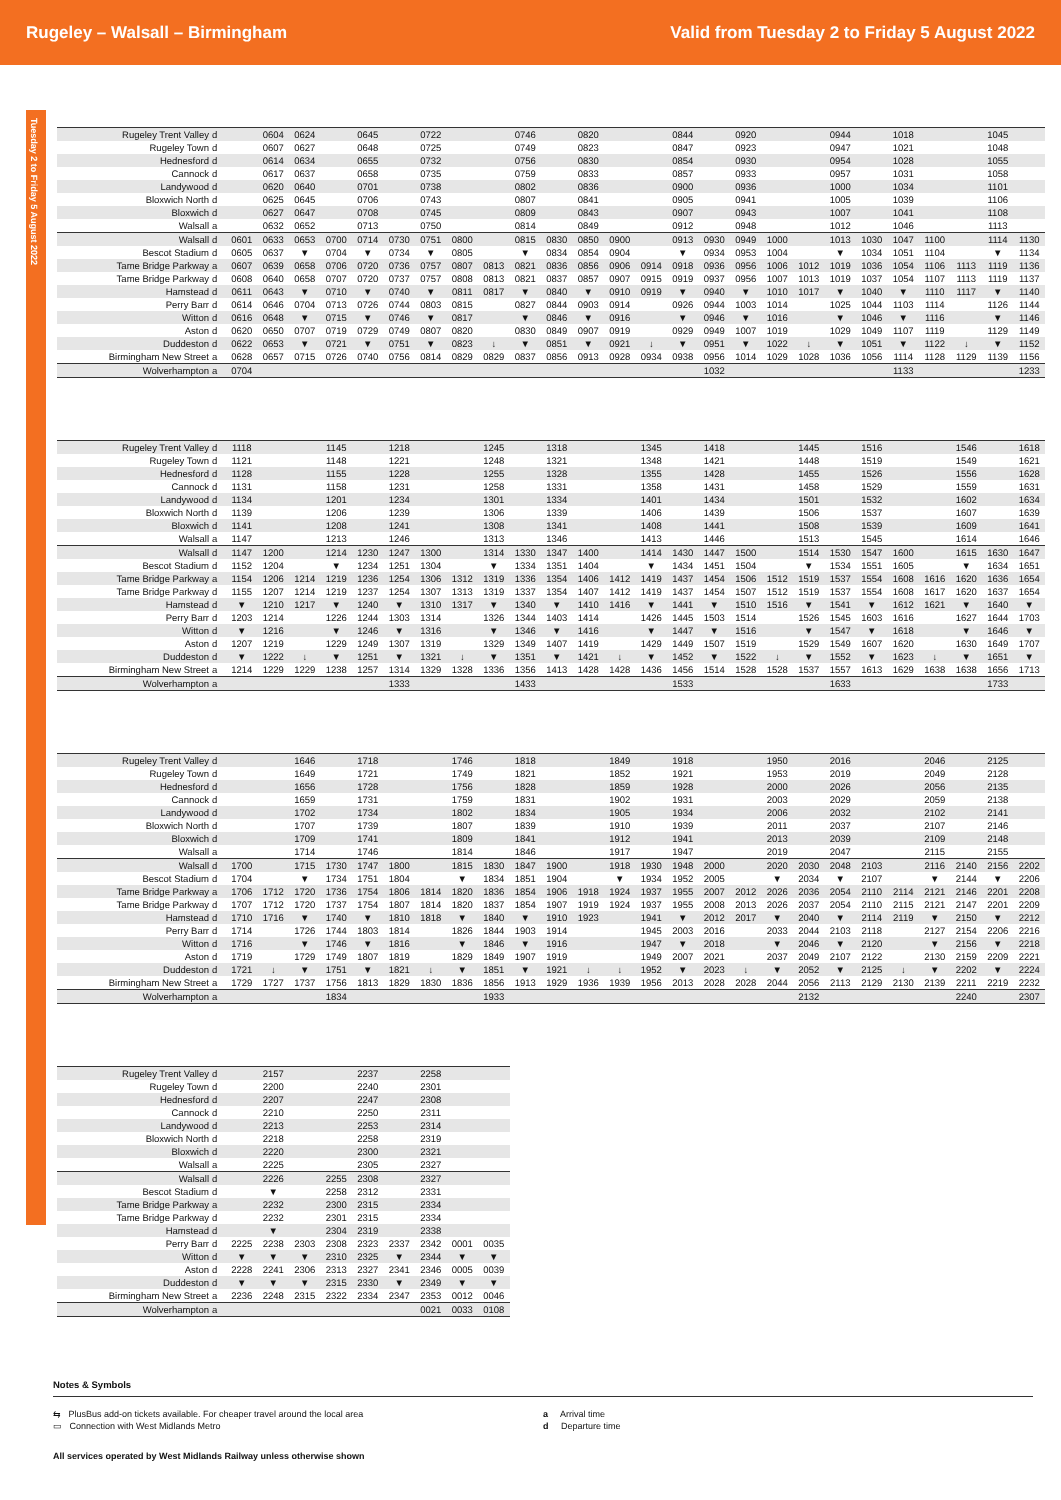Rugeley – Walsall – Birmingham Valid from Tuesday 2 to Friday 5 August 2022
Tuesday 2 to Friday 5 August 2022
| Rugeley Trent Valley | d | | 0604 | 0624 | | 0645 | | 0722 | | | 0746 | | 0820 | | | 0844 | | 0920 | | | 0944 | | 1018 | | | 1045 | |
| Rugeley Town | d | | 0607 | 0627 | | 0648 | | 0725 | | | 0749 | | 0823 | | | 0847 | | 0923 | | | 0947 | | 1021 | | | 1048 | |
| Hednesford | d | | 0614 | 0634 | | 0655 | | 0732 | | | 0756 | | 0830 | | | 0854 | | 0930 | | | 0954 | | 1028 | | | 1055 | |
| Cannock | d | | 0617 | 0637 | | 0658 | | 0735 | | | 0759 | | 0833 | | | 0857 | | 0933 | | | 0957 | | 1031 | | | 1058 | |
| Landywood | d | | 0620 | 0640 | | 0701 | | 0738 | | | 0802 | | 0836 | | | 0900 | | 0936 | | | 1000 | | 1034 | | | 1101 | |
| Bloxwich North | d | | 0625 | 0645 | | 0706 | | 0743 | | | 0807 | | 0841 | | | 0905 | | 0941 | | | 1005 | | 1039 | | | 1106 | |
| Bloxwich | d | | 0627 | 0647 | | 0708 | | 0745 | | | 0809 | | 0843 | | | 0907 | | 0943 | | | 1007 | | 1041 | | | 1108 | |
| Walsall | a | | 0632 | 0652 | | 0713 | | 0750 | | | 0814 | | 0849 | | | 0912 | | 0948 | | | 1012 | | 1046 | | | 1113 | |
| Walsall | d | 0601 | 0633 | 0653 | 0700 | 0714 | 0730 | 0751 | 0800 | | 0815 | 0830 | 0850 | 0900 | | 0913 | 0930 | 0949 | 1000 | | 1013 | 1030 | 1047 | 1100 | | 1114 | 1130 |
| Bescot Stadium | d | 0605 | 0637 | ▼ | 0704 | ▼ | 0734 | ▼ | 0805 | | ▼ | 0834 | 0854 | 0904 | | ▼ | 0934 | 0953 | 1004 | | ▼ | 1034 | 1051 | 1104 | | ▼ | 1134 |
| Tame Bridge Parkway | a | 0607 | 0639 | 0658 | 0706 | 0720 | 0736 | 0757 | 0807 | 0813 | 0821 | 0836 | 0856 | 0906 | 0914 | 0918 | 0936 | 0956 | 1006 | 1012 | 1019 | 1036 | 1054 | 1106 | 1113 | 1119 | 1136 |
| Tame Bridge Parkway | d | 0608 | 0640 | 0658 | 0707 | 0720 | 0737 | 0757 | 0808 | 0813 | 0821 | 0837 | 0857 | 0907 | 0915 | 0919 | 0937 | 0956 | 1007 | 1013 | 1019 | 1037 | 1054 | 1107 | 1113 | 1119 | 1137 |
| Hamstead | d | 0611 | 0643 | ▼ | 0710 | ▼ | 0740 | ▼ | 0811 | 0817 | ▼ | 0840 | ▼ | 0910 | 0919 | ▼ | 0940 | ▼ | 1010 | 1017 | ▼ | 1040 | ▼ | 1110 | 1117 | ▼ | 1140 |
| Perry Barr | d | 0614 | 0646 | 0704 | 0713 | 0726 | 0744 | 0803 | 0815 | | 0827 | 0844 | 0903 | 0914 | | 0926 | 0944 | 1003 | 1014 | | 1025 | 1044 | 1103 | 1114 | | 1126 | 1144 |
| Witton | d | 0616 | 0648 | ▼ | 0715 | ▼ | 0746 | ▼ | 0817 | | ▼ | 0846 | ▼ | 0916 | | ▼ | 0946 | ▼ | 1016 | | ▼ | 1046 | ▼ | 1116 | | ▼ | 1146 |
| Aston | d | 0620 | 0650 | 0707 | 0719 | 0729 | 0749 | 0807 | 0820 | | 0830 | 0849 | 0907 | 0919 | | 0929 | 0949 | 1007 | 1019 | | 1029 | 1049 | 1107 | 1119 | | 1129 | 1149 |
| Duddeston | d | 0622 | 0653 | ▼ | 0721 | ▼ | 0751 | ▼ | 0823 | ↓ | ▼ | 0851 | ▼ | 0921 | ↓ | ▼ | 0951 | ▼ | 1022 | ↓ | ▼ | 1051 | ▼ | 1122 | ↓ | ▼ | 1152 |
| Birmingham New Street | a | 0628 | 0657 | 0715 | 0726 | 0740 | 0756 | 0814 | 0829 | 0829 | 0837 | 0856 | 0913 | 0928 | 0934 | 0938 | 0956 | 1014 | 1029 | 1028 | 1036 | 1056 | 1114 | 1128 | 1129 | 1139 | 1156 |
| Wolverhampton | a | 0704 | | | | | | | | | | | | | | | 1032 | | | | | | 1133 | | | | 1233 |
| Rugeley Trent Valley | d | 1118 | | | 1145 | | 1218 | | | 1245 | | 1318 | | | 1345 | | 1418 | | | 1445 | | 1516 | | | 1546 | | 1618 |
| Rugeley Town | d | 1121 | | | 1148 | | 1221 | | | 1248 | | 1321 | | | 1348 | | 1421 | | | 1448 | | 1519 | | | 1549 | | 1621 |
| Hednesford | d | 1128 | | | 1155 | | 1228 | | | 1255 | | 1328 | | | 1355 | | 1428 | | | 1455 | | 1526 | | | 1556 | | 1628 |
| Cannock | d | 1131 | | | 1158 | | 1231 | | | 1258 | | 1331 | | | 1358 | | 1431 | | | 1458 | | 1529 | | | 1559 | | 1631 |
| Landywood | d | 1134 | | | 1201 | | 1234 | | | 1301 | | 1334 | | | 1401 | | 1434 | | | 1501 | | 1532 | | | 1602 | | 1634 |
| Bloxwich North | d | 1139 | | | 1206 | | 1239 | | | 1306 | | 1339 | | | 1406 | | 1439 | | | 1506 | | 1537 | | | 1607 | | 1639 |
| Bloxwich | d | 1141 | | | 1208 | | 1241 | | | 1308 | | 1341 | | | 1408 | | 1441 | | | 1508 | | 1539 | | | 1609 | | 1641 |
| Walsall | a | 1147 | | | 1213 | | 1246 | | | 1313 | | 1346 | | | 1413 | | 1446 | | | 1513 | | 1545 | | | 1614 | | 1646 |
| Walsall | d | 1147 | 1200 | | 1214 | 1230 | 1247 | 1300 | | 1314 | 1330 | 1347 | 1400 | | 1414 | 1430 | 1447 | 1500 | | 1514 | 1530 | 1547 | 1600 | | 1615 | 1630 | 1647 |
| Bescot Stadium | d | 1152 | 1204 | | ▼ | 1234 | 1251 | 1304 | | ▼ | 1334 | 1351 | 1404 | | ▼ | 1434 | 1451 | 1504 | | ▼ | 1534 | 1551 | 1605 | | ▼ | 1634 | 1651 |
| Tame Bridge Parkway | a | 1154 | 1206 | 1214 | 1219 | 1236 | 1254 | 1306 | 1312 | 1319 | 1336 | 1354 | 1406 | 1412 | 1419 | 1437 | 1454 | 1506 | 1512 | 1519 | 1537 | 1554 | 1608 | 1616 | 1620 | 1636 | 1654 |
| Tame Bridge Parkway | d | 1155 | 1207 | 1214 | 1219 | 1237 | 1254 | 1307 | 1313 | 1319 | 1337 | 1354 | 1407 | 1412 | 1419 | 1437 | 1454 | 1507 | 1512 | 1519 | 1537 | 1554 | 1608 | 1617 | 1620 | 1637 | 1654 |
| Hamstead | d | ▼ | 1210 | 1217 | ▼ | 1240 | ▼ | 1310 | 1317 | ▼ | 1340 | ▼ | 1410 | 1416 | ▼ | 1441 | ▼ | 1510 | 1516 | ▼ | 1541 | ▼ | 1612 | 1621 | ▼ | 1640 | ▼ |
| Perry Barr | d | 1203 | 1214 | | 1226 | 1244 | 1303 | 1314 | | 1326 | 1344 | 1403 | 1414 | | 1426 | 1445 | 1503 | 1514 | | 1526 | 1545 | 1603 | 1616 | | 1627 | 1644 | 1703 |
| Witton | d | ▼ | 1216 | | ▼ | 1246 | ▼ | 1316 | | ▼ | 1346 | ▼ | 1416 | | ▼ | 1447 | ▼ | 1516 | | ▼ | 1547 | ▼ | 1618 | | ▼ | 1646 | ▼ |
| Aston | d | 1207 | 1219 | | 1229 | 1249 | 1307 | 1319 | | 1329 | 1349 | 1407 | 1419 | | 1429 | 1449 | 1507 | 1519 | | 1529 | 1549 | 1607 | 1620 | | 1630 | 1649 | 1707 |
| Duddeston | d | ▼ | 1222 | ↓ | ▼ | 1251 | ▼ | 1321 | ↓ | ▼ | 1351 | ▼ | 1421 | ↓ | ▼ | 1452 | ▼ | 1522 | ↓ | ▼ | 1552 | ▼ | 1623 | ↓ | ▼ | 1651 | ▼ |
| Birmingham New Street | a | 1214 | 1229 | 1229 | 1238 | 1257 | 1314 | 1329 | 1328 | 1336 | 1356 | 1413 | 1428 | 1428 | 1436 | 1456 | 1514 | 1528 | 1528 | 1537 | 1557 | 1613 | 1629 | 1638 | 1638 | 1656 | 1713 |
| Wolverhampton | a | | | | | | 1333 | | | | 1433 | | | | | 1533 | | | | | 1633 | | | | | 1733 | |
| Rugeley Trent Valley | d | | | 1646 | | 1718 | | | 1746 | | 1818 | | | 1849 | | 1918 | | | 1950 | | 2016 | | | 2046 | | 2125 | |
| Rugeley Town | d | | | 1649 | | 1721 | | | 1749 | | 1821 | | | 1852 | | 1921 | | | 1953 | | 2019 | | | 2049 | | 2128 | |
| Hednesford | d | | | 1656 | | 1728 | | | 1756 | | 1828 | | | 1859 | | 1928 | | | 2000 | | 2026 | | | 2056 | | 2135 | |
| Cannock | d | | | 1659 | | 1731 | | | 1759 | | 1831 | | | 1902 | | 1931 | | | 2003 | | 2029 | | | 2059 | | 2138 | |
| Landywood | d | | | 1702 | | 1734 | | | 1802 | | 1834 | | | 1905 | | 1934 | | | 2006 | | 2032 | | | 2102 | | 2141 | |
| Bloxwich North | d | | | 1707 | | 1739 | | | 1807 | | 1839 | | | 1910 | | 1939 | | | 2011 | | 2037 | | | 2107 | | 2146 | |
| Bloxwich | d | | | 1709 | | 1741 | | | 1809 | | 1841 | | | 1912 | | 1941 | | | 2013 | | 2039 | | | 2109 | | 2148 | |
| Walsall | a | | | 1714 | | 1746 | | | 1814 | | 1846 | | | 1917 | | 1947 | | | 2019 | | 2047 | | | 2115 | | 2155 | |
| Walsall | d | 1700 | | 1715 | 1730 | 1747 | 1800 | | 1815 | 1830 | 1847 | 1900 | | 1918 | 1930 | 1948 | 2000 | | 2020 | 2030 | 2048 | 2103 | | 2116 | 2140 | 2156 | 2202 |
| Bescot Stadium | d | 1704 | | ▼ | 1734 | 1751 | 1804 | | ▼ | 1834 | 1851 | 1904 | | ▼ | 1934 | 1952 | 2005 | | ▼ | 2034 | ▼ | 2107 | | ▼ | 2144 | ▼ | 2206 |
| Tame Bridge Parkway | a | 1706 | 1712 | 1720 | 1736 | 1754 | 1806 | 1814 | 1820 | 1836 | 1854 | 1906 | 1918 | 1924 | 1937 | 1955 | 2007 | 2012 | 2026 | 2036 | 2054 | 2110 | 2114 | 2121 | 2146 | 2201 | 2208 |
| Tame Bridge Parkway | d | 1707 | 1712 | 1720 | 1737 | 1754 | 1807 | 1814 | 1820 | 1837 | 1854 | 1907 | 1919 | 1924 | 1937 | 1955 | 2008 | 2013 | 2026 | 2037 | 2054 | 2110 | 2115 | 2121 | 2147 | 2201 | 2209 |
| Hamstead | d | 1710 | 1716 | ▼ | 1740 | ▼ | 1810 | 1818 | ▼ | 1840 | ▼ | 1910 | 1923 | | 1941 | ▼ | 2012 | 2017 | ▼ | 2040 | ▼ | 2114 | 2119 | ▼ | 2150 | ▼ | 2212 |
| Perry Barr | d | 1714 | | 1726 | 1744 | 1803 | 1814 | | 1826 | 1844 | 1903 | 1914 | | | 1945 | 2003 | 2016 | | 2033 | 2044 | 2103 | 2118 | | 2127 | 2154 | 2206 | 2216 |
| Witton | d | 1716 | | ▼ | 1746 | ▼ | 1816 | | ▼ | 1846 | ▼ | 1916 | | | 1947 | ▼ | 2018 | | ▼ | 2046 | ▼ | 2120 | | ▼ | 2156 | ▼ | 2218 |
| Aston | d | 1719 | | 1729 | 1749 | 1807 | 1819 | | 1829 | 1849 | 1907 | 1919 | | | 1949 | 2007 | 2021 | | 2037 | 2049 | 2107 | 2122 | | 2130 | 2159 | 2209 | 2221 |
| Duddeston | d | 1721 | ↓ | ▼ | 1751 | ▼ | 1821 | ↓ | ▼ | 1851 | ▼ | 1921 | ↓ | ↓ | 1952 | ▼ | 2023 | ↓ | ▼ | 2052 | ▼ | 2125 | ↓ | ▼ | 2202 | ▼ | 2224 |
| Birmingham New Street | a | 1729 | 1727 | 1737 | 1756 | 1813 | 1829 | 1830 | 1836 | 1856 | 1913 | 1929 | 1936 | 1939 | 1956 | 2013 | 2028 | 2028 | 2044 | 2056 | 2113 | 2129 | 2130 | 2139 | 2211 | 2219 | 2232 |
| Wolverhampton | a | | | | 1834 | | | | | 1933 | | | | | | | | | | 2132 | | | | | 2240 | | 2307 |
| Rugeley Trent Valley | d | | 2157 | | | 2237 | | 2258 | | |
| Rugeley Town | d | | 2200 | | | 2240 | | 2301 | | |
| Hednesford | d | | 2207 | | | 2247 | | 2308 | | |
| Cannock | d | | 2210 | | | 2250 | | 2311 | | |
| Landywood | d | | 2213 | | | 2253 | | 2314 | | |
| Bloxwich North | d | | 2218 | | | 2258 | | 2319 | | |
| Bloxwich | d | | 2220 | | | 2300 | | 2321 | | |
| Walsall | a | | 2225 | | | 2305 | | 2327 | | |
| Walsall | d | | 2226 | | 2255 | 2308 | | 2327 | | |
| Bescot Stadium | d | | ▼ | | 2258 | 2312 | | 2331 | | |
| Tame Bridge Parkway | a | | 2232 | | 2300 | 2315 | | 2334 | | |
| Tame Bridge Parkway | d | | 2232 | | 2301 | 2315 | | 2334 | | |
| Hamstead | d | | ▼ | | 2304 | 2319 | | 2338 | | |
| Perry Barr | d | 2225 | 2238 | 2303 | 2308 | 2323 | 2337 | 2342 | 0001 | 0035 |
| Witton | d | ▼ | ▼ | ▼ | 2310 | 2325 | ▼ | 2344 | ▼ | ▼ |
| Aston | d | 2228 | 2241 | 2306 | 2313 | 2327 | 2341 | 2346 | 0005 | 0039 |
| Duddeston | d | ▼ | ▼ | ▼ | 2315 | 2330 | ▼ | 2349 | ▼ | ▼ |
| Birmingham New Street | a | 2236 | 2248 | 2315 | 2322 | 2334 | 2347 | 2353 | 0012 | 0046 |
| Wolverhampton | a | | | | | | | 0021 | 0033 | 0108 |
Notes & Symbols
⇆ PlusBus add-on tickets available. For cheaper travel around the local area
▭ Connection with West Midlands Metro
a Arrival time
d Departure time
All services operated by West Midlands Railway unless otherwise shown